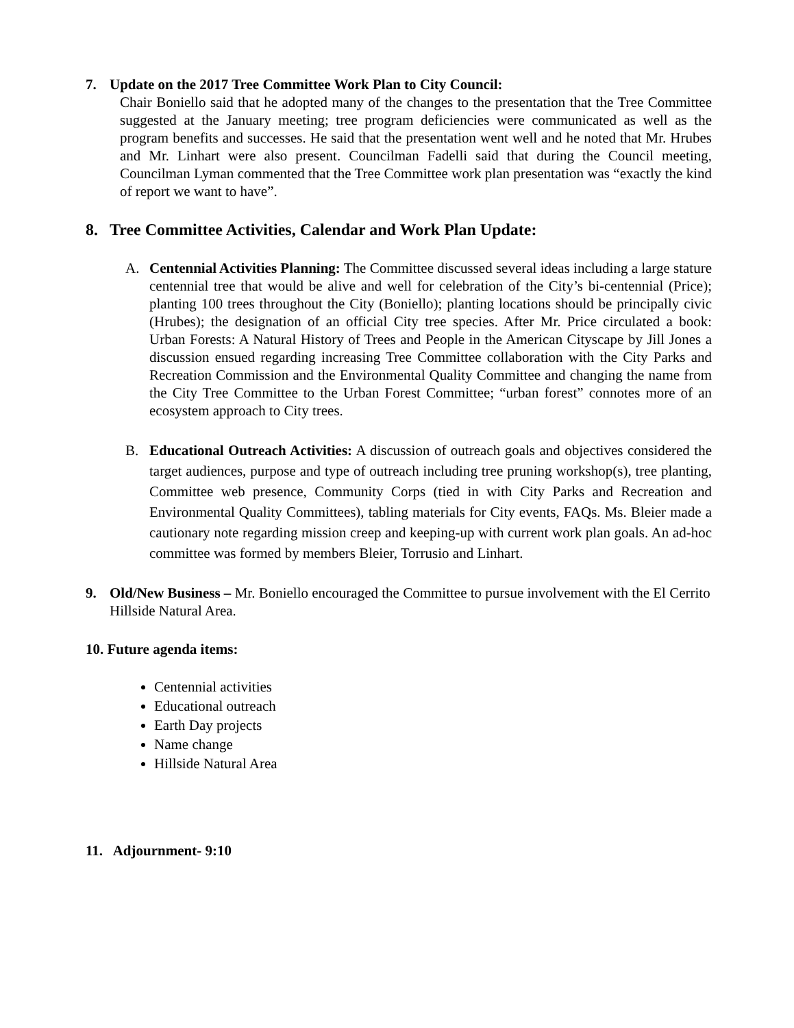7. Update on the 2017 Tree Committee Work Plan to City Council:
Chair Boniello said that he adopted many of the changes to the presentation that the Tree Committee suggested at the January meeting; tree program deficiencies were communicated as well as the program benefits and successes. He said that the presentation went well and he noted that Mr. Hrubes and Mr. Linhart were also present. Councilman Fadelli said that during the Council meeting, Councilman Lyman commented that the Tree Committee work plan presentation was “exactly the kind of report we want to have”.
8. Tree Committee Activities, Calendar and Work Plan Update:
A. Centennial Activities Planning: The Committee discussed several ideas including a large stature centennial tree that would be alive and well for celebration of the City’s bi-centennial (Price); planting 100 trees throughout the City (Boniello); planting locations should be principally civic (Hrubes); the designation of an official City tree species. After Mr. Price circulated a book: Urban Forests: A Natural History of Trees and People in the American Cityscape by Jill Jones a discussion ensued regarding increasing Tree Committee collaboration with the City Parks and Recreation Commission and the Environmental Quality Committee and changing the name from the City Tree Committee to the Urban Forest Committee; “urban forest” connotes more of an ecosystem approach to City trees.
B. Educational Outreach Activities: A discussion of outreach goals and objectives considered the target audiences, purpose and type of outreach including tree pruning workshop(s), tree planting, Committee web presence, Community Corps (tied in with City Parks and Recreation and Environmental Quality Committees), tabling materials for City events, FAQs. Ms. Bleier made a cautionary note regarding mission creep and keeping-up with current work plan goals. An ad-hoc committee was formed by members Bleier, Torrusio and Linhart.
9. Old/New Business – Mr. Boniello encouraged the Committee to pursue involvement with the El Cerrito Hillside Natural Area.
10. Future agenda items:
Centennial activities
Educational outreach
Earth Day projects
Name change
Hillside Natural Area
11. Adjournment- 9:10